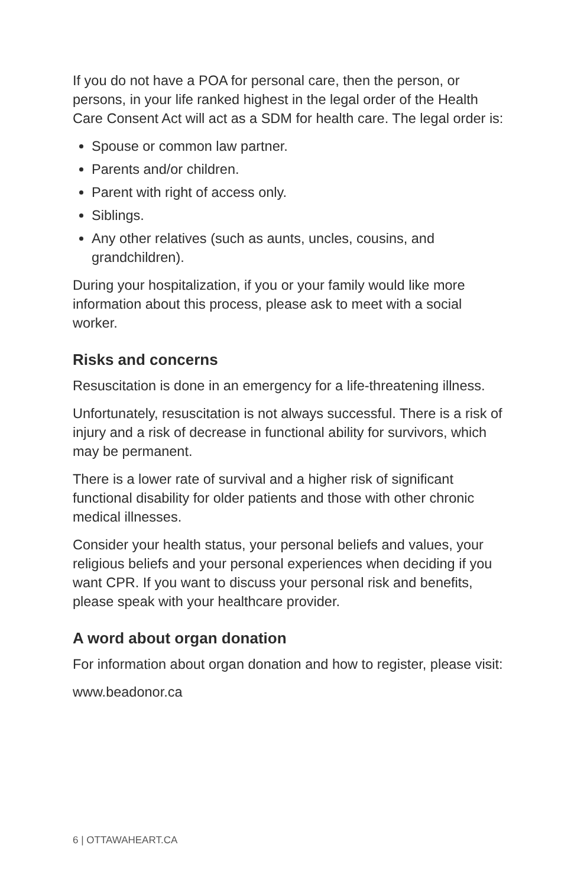If you do not have a POA for personal care, then the person, or persons, in your life ranked highest in the legal order of the Health Care Consent Act will act as a SDM for health care. The legal order is:
Spouse or common law partner.
Parents and/or children.
Parent with right of access only.
Siblings.
Any other relatives (such as aunts, uncles, cousins, and grandchildren).
During your hospitalization, if you or your family would like more information about this process, please ask to meet with a social worker.
Risks and concerns
Resuscitation is done in an emergency for a life-threatening illness.
Unfortunately, resuscitation is not always successful. There is a risk of injury and a risk of decrease in functional ability for survivors, which may be permanent.
There is a lower rate of survival and a higher risk of significant functional disability for older patients and those with other chronic medical illnesses.
Consider your health status, your personal beliefs and values, your religious beliefs and your personal experiences when deciding if you want CPR. If you want to discuss your personal risk and benefits, please speak with your healthcare provider.
A word about organ donation
For information about organ donation and how to register, please visit:
www.beadonor.ca
6 | OTTAWAHEART.CA